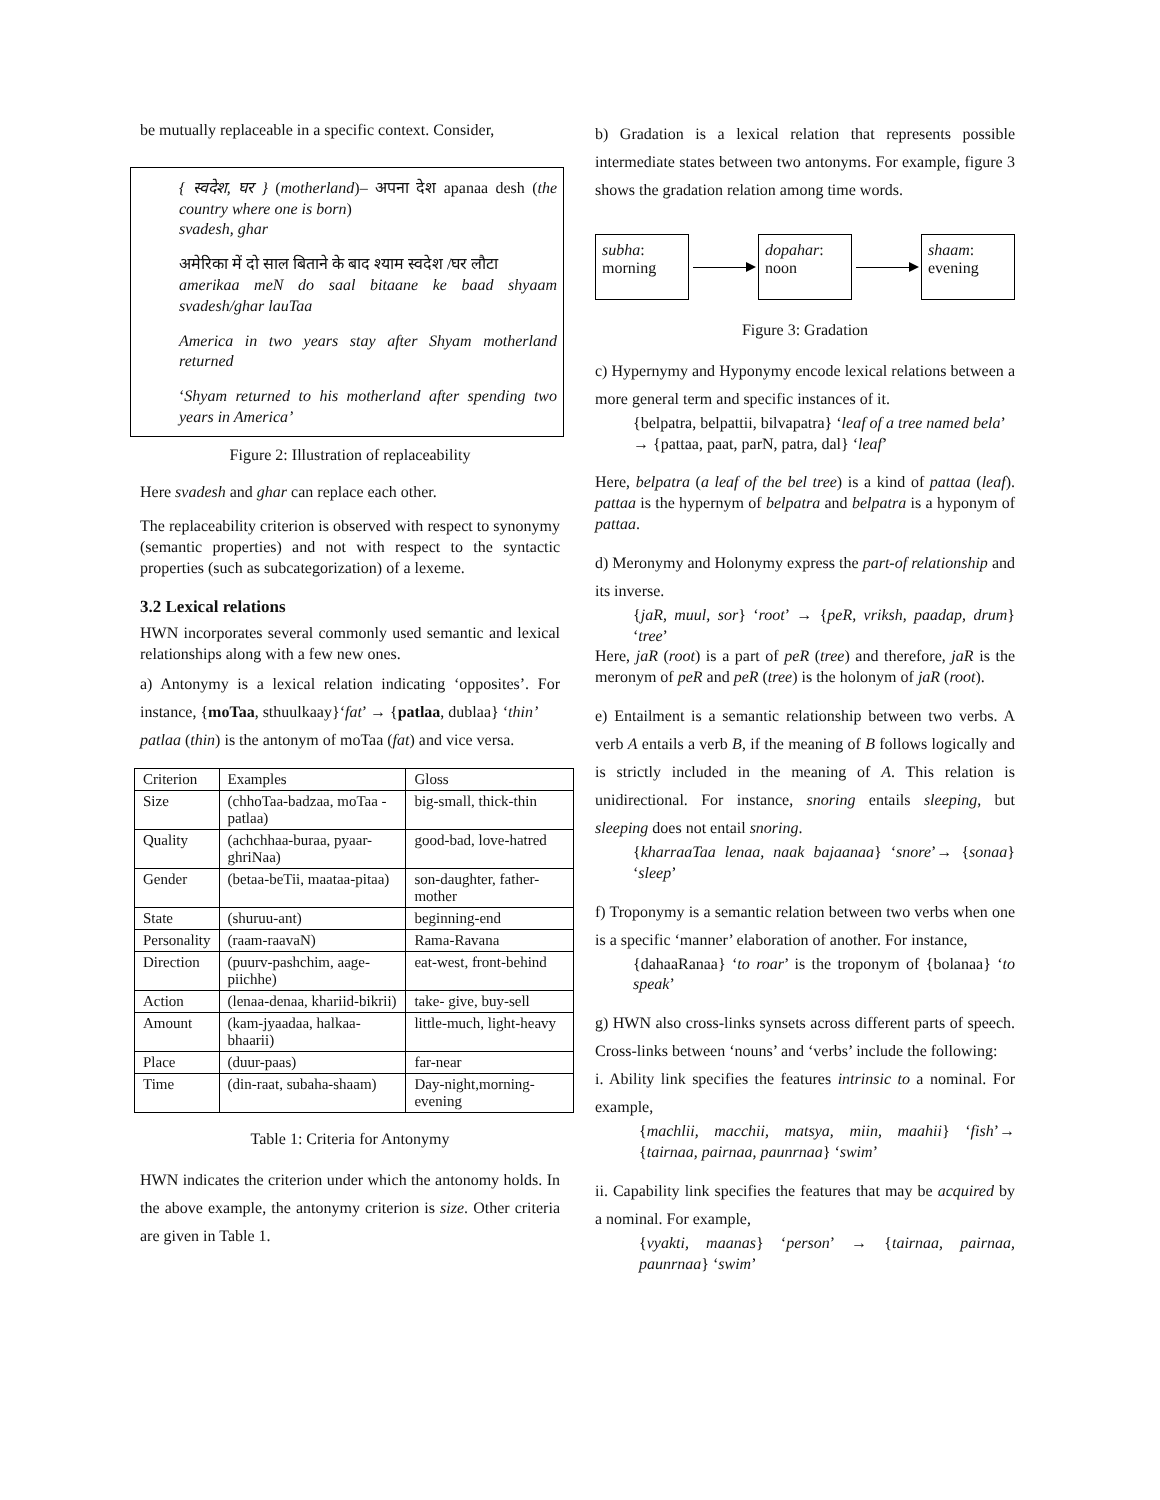be mutually replaceable in a specific context. Consider,
{ स्वदेश, घर } (motherland)– अपना देश apanaa desh (the country where one is born)
svadesh, ghar
अमेरिका में दो साल बिताने के बाद श्याम स्वदेश /घर लौटा
amerikaa meN do saal bitaane ke baad shyaam svadesh/ghar lauTaa
America in two years stay after Shyam motherland returned
‘Shyam returned to his motherland after spending two years in America’
Figure 2: Illustration of replaceability
Here svadesh and ghar can replace each other.
The replaceability criterion is observed with respect to synonymy (semantic properties) and not with respect to the syntactic properties (such as subcategorization) of a lexeme.
3.2 Lexical relations
HWN incorporates several commonly used semantic and lexical relationships along with a few new ones.
a) Antonymy is a lexical relation indicating ‘opposites’. For instance, {moTaa, sthuulkaay}‘fat’ → {patlaa, dublaa} ‘thin’
patlaa (thin) is the antonym of moTaa (fat) and vice versa.
| Criterion | Examples | Gloss |
| --- | --- | --- |
| Size | (chhoTaa-badzaa, moTaa -patlaa) | big-small, thick-thin |
| Quality | (achchhaa-buraa, pyaar-ghriNaa) | good-bad, love-hatred |
| Gender | (betaa-beTii, maataa-pitaa) | son-daughter, father-mother |
| State | (shuruu-ant) | beginning-end |
| Personality | (raam-raavaN) | Rama-Ravana |
| Direction | (puurv-pashchim, aage-piichhe) | eat-west, front-behind |
| Action | (lenaa-denaa, khariid-bikrii) | take- give, buy-sell |
| Amount | (kam-jyaadaa, halkaa-bhaarii) | little-much, light-heavy |
| Place | (duur-paas) | far-near |
| Time | (din-raat, subaha-shaam) | Day-night,morning-evening |
Table 1: Criteria for Antonymy
HWN indicates the criterion under which the antonomy holds. In the above example, the antonymy criterion is size. Other criteria are given in Table 1.
b) Gradation is a lexical relation that represents possible intermediate states between two antonyms. For example, figure 3 shows the gradation relation among time words.
subha:
morning
dopahar:
noon
shaam:
evening
Figure 3: Gradation
c) Hypernymy and Hyponymy encode lexical relations between a more general term and specific instances of it.
{belpatra, belpattii, bilvapatra} ‘leaf of a tree named bela’
→ {pattaa, paat, parN, patra, dal} ‘leaf’
Here, belpatra (a leaf of the bel tree) is a kind of pattaa (leaf). pattaa is the hypernym of belpatra and belpatra is a hyponym of pattaa.
d) Meronymy and Holonymy express the part-of relationship and its inverse.
{jaR, muul, sor} ‘root’ → {peR, vriksh, paadap, drum} ‘tree’
Here, jaR (root) is a part of peR (tree) and therefore, jaR is the meronym of peR and peR (tree) is the holonym of jaR (root).
e) Entailment is a semantic relationship between two verbs. A verb A entails a verb B, if the meaning of B follows logically and is strictly included in the meaning of A. This relation is unidirectional. For instance, snoring entails sleeping, but sleeping does not entail snoring.
{kharraaTaa lenaa, naak bajaanaa} ‘snore’→ {sonaa} ‘sleep’
f) Troponymy is a semantic relation between two verbs when one is a specific ‘manner’ elaboration of another. For instance,
{dahaaRanaa} ‘to roar’ is the troponym of {bolanaa} ‘to speak’
g) HWN also cross-links synsets across different parts of speech. Cross-links between ‘nouns’ and ‘verbs’ include the following:
i. Ability link specifies the features intrinsic to a nominal. For example,
{machlii, macchii, matsya, miin, maahii} ‘fish’→ {tairnaa, pairnaa, paunrnaa} ‘swim’
ii. Capability link specifies the features that may be acquired by a nominal. For example,
{vyakti, maanas} ‘person’ → {tairnaa, pairnaa, paunrnaa} ‘swim’